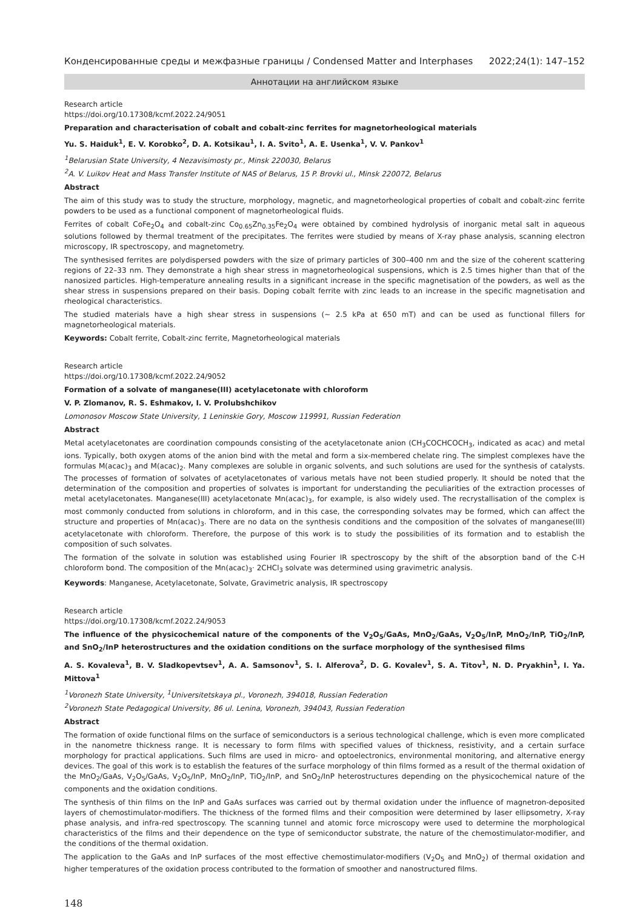Конденсированные среды и межфазные границы / Condensed Matter and Interphases 2022;24(1): 147–152
Аннотации на английском языке
Research article
https://doi.org/10.17308/kcmf.2022.24/9051
Preparation and characterisation of cobalt and cobalt-zinc ferrites for magnetorheological materials
Yu. S. Haiduk<sup>1</sup>, E. V. Korobko<sup>2</sup>, D. A. Kotsikau<sup>1</sup>, I. A. Svito<sup>1</sup>, A. E. Usenka<sup>1</sup>, V. V. Pankov<sup>1</sup>
<sup>1</sup> Belarusian State University, 4 Nezavisimosty pr., Minsk 220030, Belarus
<sup>2</sup> A. V. Luikov Heat and Mass Transfer Institute of NAS of Belarus, 15 P. Brovki ul., Minsk 220072, Belarus
Abstract
The aim of this study was to study the structure, morphology, magnetic, and magnetorheological properties of cobalt and cobalt-zinc ferrite powders to be used as a functional component of magnetorheological fluids.
Ferrites of cobalt CoFe<sub>2</sub>O<sub>4</sub> and cobalt-zinc Co<sub>0.65</sub>Zn<sub>0.35</sub>Fe<sub>2</sub>O<sub>4</sub> were obtained by combined hydrolysis of inorganic metal salt in aqueous solutions followed by thermal treatment of the precipitates. The ferrites were studied by means of X-ray phase analysis, scanning electron microscopy, IR spectroscopy, and magnetometry.
The synthesised ferrites are polydispersed powders with the size of primary particles of 300–400 nm and the size of the coherent scattering regions of 22–33 nm. They demonstrate a high shear stress in magnetorheological suspensions, which is 2.5 times higher than that of the nanosized particles. High-temperature annealing results in a significant increase in the specific magnetisation of the powders, as well as the shear stress in suspensions prepared on their basis. Doping cobalt ferrite with zinc leads to an increase in the specific magnetisation and rheological characteristics.
The studied materials have a high shear stress in suspensions (~ 2.5 kPa at 650 mT) and can be used as functional fillers for magnetorheological materials.
Keywords: Cobalt ferrite, Cobalt-zinc ferrite, Magnetorheological materials
Research article
https://doi.org/10.17308/kcmf.2022.24/9052
Formation of a solvate of manganese(III) acetylacetonate with chloroform
V. P. Zlomanov, R. S. Eshmakov, I. V. Prolubshchikov
Lomonosov Moscow State University, 1 Leninskie Gory, Moscow 119991, Russian Federation
Abstract
Metal acetylacetonates are coordination compounds consisting of the acetylacetonate anion (CH<sub>3</sub>COCHCOCH<sub>3</sub>, indicated as acac) and metal ions. Typically, both oxygen atoms of the anion bind with the metal and form a six-membered chelate ring. The simplest complexes have the formulas M(acac)<sub>3</sub> and M(acac)<sub>2</sub>. Many complexes are soluble in organic solvents, and such solutions are used for the synthesis of catalysts. The processes of formation of solvates of acetylacetonates of various metals have not been studied properly. It should be noted that the determination of the composition and properties of solvates is important for understanding the peculiarities of the extraction processes of metal acetylacetonates. Manganese(III) acetylacetonate Mn(acac)<sub>3</sub>, for example, is also widely used. The recrystallisation of the complex is most commonly conducted from solutions in chloroform, and in this case, the corresponding solvates may be formed, which can affect the structure and properties of Mn(acac)<sub>3</sub>. There are no data on the synthesis conditions and the composition of the solvates of manganese(III) acetylacetonate with chloroform. Therefore, the purpose of this work is to study the possibilities of its formation and to establish the composition of such solvates.
The formation of the solvate in solution was established using Fourier IR spectroscopy by the shift of the absorption band of the C-H chloroform bond. The composition of the Mn(acac)<sub>3</sub>· 2CHCl<sub>3</sub> solvate was determined using gravimetric analysis.
Keywords: Manganese, Acetylacetonate, Solvate, Gravimetric analysis, IR spectroscopy
Research article
https://doi.org/10.17308/kcmf.2022.24/9053
The influence of the physicochemical nature of the components of the V<sub>2</sub>O<sub>5</sub>/GaAs, MnO<sub>2</sub>/GaAs, V<sub>2</sub>O<sub>5</sub>/InP, MnO<sub>2</sub>/InP, TiO<sub>2</sub>/InP, and SnO<sub>2</sub>/InP heterostructures and the oxidation conditions on the surface morphology of the synthesised films
A. S. Kovaleva<sup>1</sup>, B. V. Sladkopevtsev<sup>1</sup>, A. A. Samsonov<sup>1</sup>, S. I. Alferova<sup>2</sup>, D. G. Kovalev<sup>1</sup>, S. A. Titov<sup>1</sup>, N. D. Pryakhin<sup>1</sup>, I. Ya. Mittova<sup>1</sup>
<sup>1</sup> Voronezh State University, <sup>1</sup>Universitetskaya pl., Voronezh, 394018, Russian Federation
<sup>2</sup> Voronezh State Pedagogical University, 86 ul. Lenina, Voronezh, 394043, Russian Federation
Abstract
The formation of oxide functional films on the surface of semiconductors is a serious technological challenge, which is even more complicated in the nanometre thickness range. It is necessary to form films with specified values of thickness, resistivity, and a certain surface morphology for practical applications. Such films are used in micro- and optoelectronics, environmental monitoring, and alternative energy devices. The goal of this work is to establish the features of the surface morphology of thin films formed as a result of the thermal oxidation of the MnO<sub>2</sub>/GaAs, V<sub>2</sub>O<sub>5</sub>/GaAs, V<sub>2</sub>O<sub>5</sub>/InP, MnO<sub>2</sub>/InP, TiO<sub>2</sub>/InP, and SnO<sub>2</sub>/InP heterostructures depending on the physicochemical nature of the components and the oxidation conditions.
The synthesis of thin films on the InP and GaAs surfaces was carried out by thermal oxidation under the influence of magnetron-deposited layers of chemostimulator-modifiers. The thickness of the formed films and their composition were determined by laser ellipsometry, X-ray phase analysis, and infra-red spectroscopy. The scanning tunnel and atomic force microscopy were used to determine the morphological characteristics of the films and their dependence on the type of semiconductor substrate, the nature of the chemostimulator-modifier, and the conditions of the thermal oxidation.
The application to the GaAs and InP surfaces of the most effective chemostimulator-modifiers (V<sub>2</sub>O<sub>5</sub> and MnO<sub>2</sub>) of thermal oxidation and higher temperatures of the oxidation process contributed to the formation of smoother and nanostructured films.
148